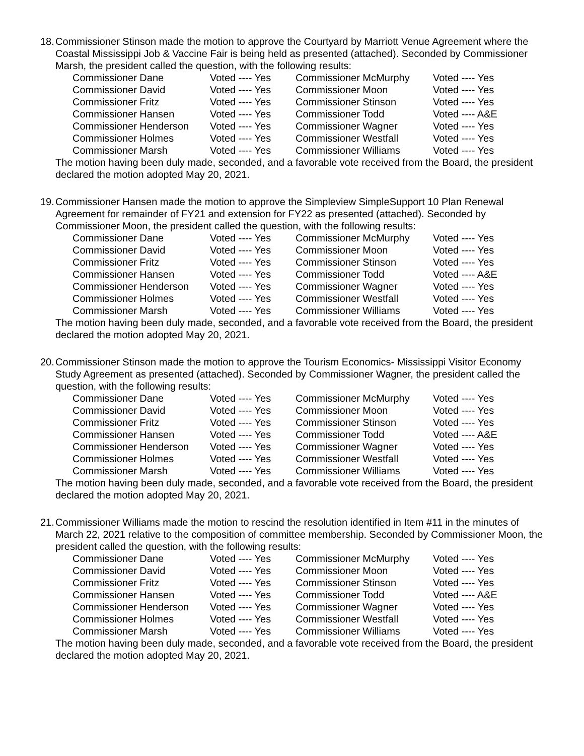18.
Commissioner Stinson made the motion to approve the Courtyard by Marriott Venue Agreement where the Coastal Mississippi Job & Vaccine Fair is being held as presented (attached). Seconded by Commissioner Marsh, the president called the question, with the following results:
| Commissioner Dane | Voted ---- Yes | Commissioner McMurphy | Voted ---- Yes |
| Commissioner David | Voted ---- Yes | Commissioner Moon | Voted ---- Yes |
| Commissioner Fritz | Voted ---- Yes | Commissioner Stinson | Voted ---- Yes |
| Commissioner Hansen | Voted ---- Yes | Commissioner Todd | Voted ---- A&E |
| Commissioner Henderson | Voted ---- Yes | Commissioner Wagner | Voted ---- Yes |
| Commissioner Holmes | Voted ---- Yes | Commissioner Westfall | Voted ---- Yes |
| Commissioner Marsh | Voted ---- Yes | Commissioner Williams | Voted ---- Yes |
The motion having been duly made, seconded, and a favorable vote received from the Board, the president declared the motion adopted May 20, 2021.
19.
Commissioner Hansen made the motion to approve the Simpleview SimpleSupport 10 Plan Renewal Agreement for remainder of FY21 and extension for FY22 as presented (attached). Seconded by Commissioner Moon, the president called the question, with the following results:
| Commissioner Dane | Voted ---- Yes | Commissioner McMurphy | Voted ---- Yes |
| Commissioner David | Voted ---- Yes | Commissioner Moon | Voted ---- Yes |
| Commissioner Fritz | Voted ---- Yes | Commissioner Stinson | Voted ---- Yes |
| Commissioner Hansen | Voted ---- Yes | Commissioner Todd | Voted ---- A&E |
| Commissioner Henderson | Voted ---- Yes | Commissioner Wagner | Voted ---- Yes |
| Commissioner Holmes | Voted ---- Yes | Commissioner Westfall | Voted ---- Yes |
| Commissioner Marsh | Voted ---- Yes | Commissioner Williams | Voted ---- Yes |
The motion having been duly made, seconded, and a favorable vote received from the Board, the president declared the motion adopted May 20, 2021.
20.
Commissioner Stinson made the motion to approve the Tourism Economics- Mississippi Visitor Economy Study Agreement as presented (attached). Seconded by Commissioner Wagner, the president called the question, with the following results:
| Commissioner Dane | Voted ---- Yes | Commissioner McMurphy | Voted ---- Yes |
| Commissioner David | Voted ---- Yes | Commissioner Moon | Voted ---- Yes |
| Commissioner Fritz | Voted ---- Yes | Commissioner Stinson | Voted ---- Yes |
| Commissioner Hansen | Voted ---- Yes | Commissioner Todd | Voted ---- A&E |
| Commissioner Henderson | Voted ---- Yes | Commissioner Wagner | Voted ---- Yes |
| Commissioner Holmes | Voted ---- Yes | Commissioner Westfall | Voted ---- Yes |
| Commissioner Marsh | Voted ---- Yes | Commissioner Williams | Voted ---- Yes |
The motion having been duly made, seconded, and a favorable vote received from the Board, the president declared the motion adopted May 20, 2021.
21.
Commissioner Williams made the motion to rescind the resolution identified in Item #11 in the minutes of March 22, 2021 relative to the composition of committee membership. Seconded by Commissioner Moon, the president called the question, with the following results:
| Commissioner Dane | Voted ---- Yes | Commissioner McMurphy | Voted ---- Yes |
| Commissioner David | Voted ---- Yes | Commissioner Moon | Voted ---- Yes |
| Commissioner Fritz | Voted ---- Yes | Commissioner Stinson | Voted ---- Yes |
| Commissioner Hansen | Voted ---- Yes | Commissioner Todd | Voted ---- A&E |
| Commissioner Henderson | Voted ---- Yes | Commissioner Wagner | Voted ---- Yes |
| Commissioner Holmes | Voted ---- Yes | Commissioner Westfall | Voted ---- Yes |
| Commissioner Marsh | Voted ---- Yes | Commissioner Williams | Voted ---- Yes |
The motion having been duly made, seconded, and a favorable vote received from the Board, the president declared the motion adopted May 20, 2021.